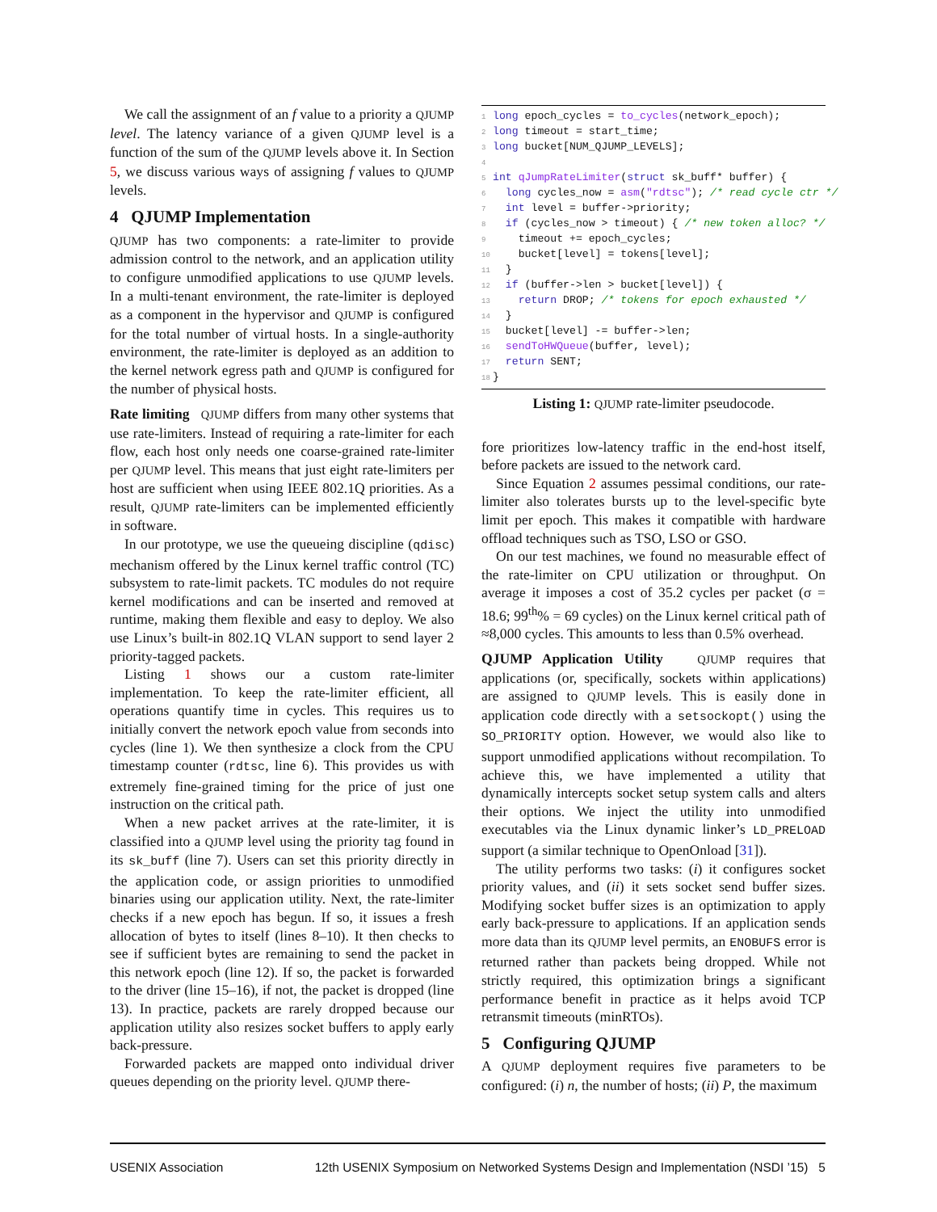We call the assignment of an f value to a priority a QJUMP level. The latency variance of a given QJUMP level is a function of the sum of the QJUMP levels above it. In Section 5, we discuss various ways of assigning f values to QJUMP levels.
4 QJUMP Implementation
QJUMP has two components: a rate-limiter to provide admission control to the network, and an application utility to configure unmodified applications to use QJUMP levels. In a multi-tenant environment, the rate-limiter is deployed as a component in the hypervisor and QJUMP is configured for the total number of virtual hosts. In a single-authority environment, the rate-limiter is deployed as an addition to the kernel network egress path and QJUMP is configured for the number of physical hosts.
Rate limiting QJUMP differs from many other systems that use rate-limiters. Instead of requiring a rate-limiter for each flow, each host only needs one coarse-grained rate-limiter per QJUMP level. This means that just eight rate-limiters per host are sufficient when using IEEE 802.1Q priorities. As a result, QJUMP rate-limiters can be implemented efficiently in software.
In our prototype, we use the queueing discipline (qdisc) mechanism offered by the Linux kernel traffic control (TC) subsystem to rate-limit packets. TC modules do not require kernel modifications and can be inserted and removed at runtime, making them flexible and easy to deploy. We also use Linux’s built-in 802.1Q VLAN support to send layer 2 priority-tagged packets.
Listing 1 shows our a custom rate-limiter implementation. To keep the rate-limiter efficient, all operations quantify time in cycles. This requires us to initially convert the network epoch value from seconds into cycles (line 1). We then synthesize a clock from the CPU timestamp counter (rdtsc, line 6). This provides us with extremely fine-grained timing for the price of just one instruction on the critical path.
When a new packet arrives at the rate-limiter, it is classified into a QJUMP level using the priority tag found in its sk_buff (line 7). Users can set this priority directly in the application code, or assign priorities to unmodified binaries using our application utility. Next, the rate-limiter checks if a new epoch has begun. If so, it issues a fresh allocation of bytes to itself (lines 8–10). It then checks to see if sufficient bytes are remaining to send the packet in this network epoch (line 12). If so, the packet is forwarded to the driver (line 15–16), if not, the packet is dropped (line 13). In practice, packets are rarely dropped because our application utility also resizes socket buffers to apply early back-pressure.
Forwarded packets are mapped onto individual driver queues depending on the priority level. QJUMP there-
1 long epoch_cycles = to_cycles(network_epoch);
2 long timeout = start_time;
3 long bucket[NUM_QJUMP_LEVELS];
4
5 int qJumpRateLimiter(struct sk_buff* buffer) {
6  long cycles_now = asm("rdtsc"); /* read cycle ctr */
7  int level = buffer->priority;
8  if (cycles_now > timeout) { /* new token alloc? */
9    timeout += epoch_cycles;
10    bucket[level] = tokens[level];
11  }
12  if (buffer->len > bucket[level]) {
13    return DROP; /* tokens for epoch exhausted */
14  }
15  bucket[level] -= buffer->len;
16  sendToHWQueue(buffer, level);
17  return SENT;
18}
Listing 1: QJUMP rate-limiter pseudocode.
fore prioritizes low-latency traffic in the end-host itself, before packets are issued to the network card.
Since Equation 2 assumes pessimal conditions, our rate-limiter also tolerates bursts up to the level-specific byte limit per epoch. This makes it compatible with hardware offload techniques such as TSO, LSO or GSO.
On our test machines, we found no measurable effect of the rate-limiter on CPU utilization or throughput. On average it imposes a cost of 35.2 cycles per packet (σ = 18.6; 99<sup>th</sup>% = 69 cycles) on the Linux kernel critical path of ≈8,000 cycles. This amounts to less than 0.5% overhead.
QJUMP Application Utility QJUMP requires that applications (or, specifically, sockets within applications) are assigned to QJUMP levels. This is easily done in application code directly with a setsockopt() using the SO_PRIORITY option. However, we would also like to support unmodified applications without recompilation. To achieve this, we have implemented a utility that dynamically intercepts socket setup system calls and alters their options. We inject the utility into unmodified executables via the Linux dynamic linker’s LD_PRELOAD support (a similar technique to OpenOnload [31]).
The utility performs two tasks: (i) it configures socket priority values, and (ii) it sets socket send buffer sizes. Modifying socket buffer sizes is an optimization to apply early back-pressure to applications. If an application sends more data than its QJUMP level permits, an ENOBUFS error is returned rather than packets being dropped. While not strictly required, this optimization brings a significant performance benefit in practice as it helps avoid TCP retransmit timeouts (minRTOs).
5 Configuring QJUMP
A QJUMP deployment requires five parameters to be configured: (i) n, the number of hosts; (ii) P, the maximum
USENIX Association 12th USENIX Symposium on Networked Systems Design and Implementation (NSDI ’15) 5